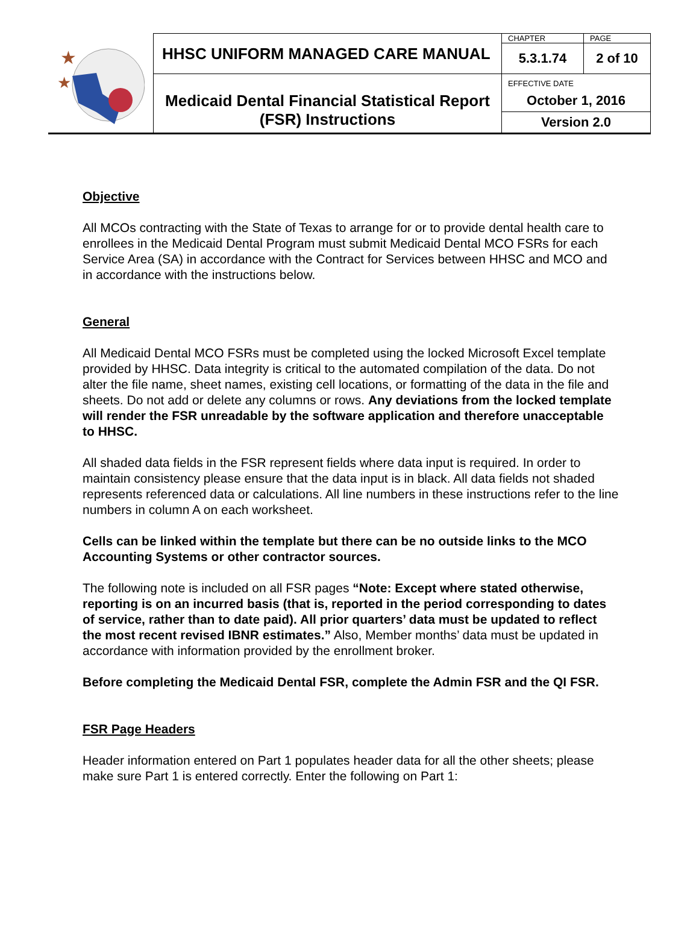| ★ ★ | HHSC UNIFORM MANAGED CARE MANUAL | CHAPTER | PAGE |
| | | 5.3.1.74 | 2 of 10 |
| | Medicaid Dental Financial Statistical Report (FSR) Instructions | EFFECTIVE DATE October 1, 2016 | |
| | | Version 2.0 | |
Objective
All MCOs contracting with the State of Texas to arrange for or to provide dental health care to enrollees in the Medicaid Dental Program must submit Medicaid Dental MCO FSRs for each Service Area (SA) in accordance with the Contract for Services between HHSC and MCO and in accordance with the instructions below.
General
All Medicaid Dental MCO FSRs must be completed using the locked Microsoft Excel template provided by HHSC. Data integrity is critical to the automated compilation of the data. Do not alter the file name, sheet names, existing cell locations, or formatting of the data in the file and sheets. Do not add or delete any columns or rows. Any deviations from the locked template will render the FSR unreadable by the software application and therefore unacceptable to HHSC.
All shaded data fields in the FSR represent fields where data input is required. In order to maintain consistency please ensure that the data input is in black. All data fields not shaded represents referenced data or calculations. All line numbers in these instructions refer to the line numbers in column A on each worksheet.
Cells can be linked within the template but there can be no outside links to the MCO Accounting Systems or other contractor sources.
The following note is included on all FSR pages “Note: Except where stated otherwise, reporting is on an incurred basis (that is, reported in the period corresponding to dates of service, rather than to date paid). All prior quarters’ data must be updated to reflect the most recent revised IBNR estimates.” Also, Member months’ data must be updated in accordance with information provided by the enrollment broker.
Before completing the Medicaid Dental FSR, complete the Admin FSR and the QI FSR.
FSR Page Headers
Header information entered on Part 1 populates header data for all the other sheets; please make sure Part 1 is entered correctly. Enter the following on Part 1: